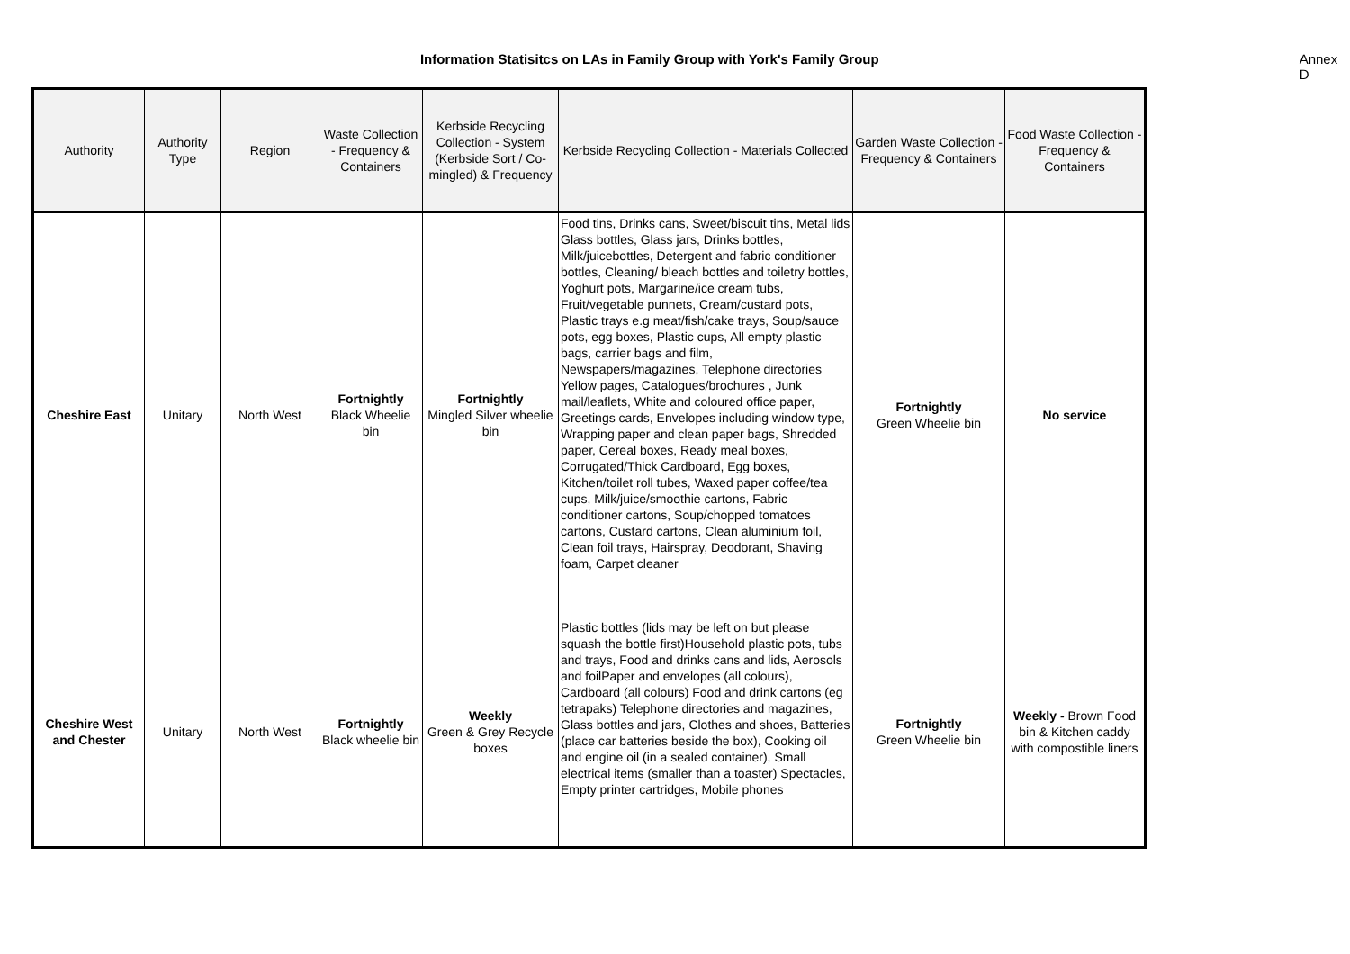Information Statisitcs on LAs in Family Group with York's Family Group Annex D
| Authority | Authority Type | Region | Waste Collection - Frequency & Containers | Kerbside Recycling Collection - System (Kerbside Sort / Co-mingled) & Frequency | Kerbside Recycling Collection - Materials Collected | Garden Waste Collection - Frequency & Containers | Food Waste Collection - Frequency & Containers |
| --- | --- | --- | --- | --- | --- | --- | --- |
| Cheshire East | Unitary | North West | Fortnightly Black Wheelie bin | Fortnightly Mingled Silver wheelie bin | Food tins, Drinks cans, Sweet/biscuit tins, Metal lids Glass bottles, Glass jars, Drinks bottles, Milk/juicebottles, Detergent and fabric conditioner bottles, Cleaning/ bleach bottles and toiletry bottles, Yoghurt pots, Margarine/ice cream tubs, Fruit/vegetable punnets, Cream/custard pots, Plastic trays e.g meat/fish/cake trays, Soup/sauce pots, egg boxes, Plastic cups, All empty plastic bags, carrier bags and film, Newspapers/magazines, Telephone directories Yellow pages, Catalogues/brochures , Junk mail/leaflets, White and coloured office paper, Greetings cards, Envelopes including window type, Wrapping paper and clean paper bags, Shredded paper, Cereal boxes, Ready meal boxes, Corrugated/Thick Cardboard, Egg boxes, Kitchen/toilet roll tubes, Waxed paper coffee/tea cups, Milk/juice/smoothie cartons, Fabric conditioner cartons, Soup/chopped tomatoes cartons, Custard cartons, Clean aluminium foil, Clean foil trays, Hairspray, Deodorant, Shaving foam, Carpet cleaner | Fortnightly Green Wheelie bin | No service |
| Cheshire West and Chester | Unitary | North West | Fortnightly Black wheelie bin | Weekly Green & Grey Recycle boxes | Plastic bottles (lids may be left on but please squash the bottle first)Household plastic pots, tubs and trays, Food and drinks cans and lids, Aerosols and foilPaper and envelopes (all colours), Cardboard (all colours) Food and drink cartons (eg tetrapaks) Telephone directories and magazines, Glass bottles and jars, Clothes and shoes, Batteries (place car batteries beside the box), Cooking oil and engine oil (in a sealed container), Small electrical items (smaller than a toaster) Spectacles, Empty printer cartridges, Mobile phones | Fortnightly Green Wheelie bin | Weekly - Brown Food bin & Kitchen caddy with compostible liners |